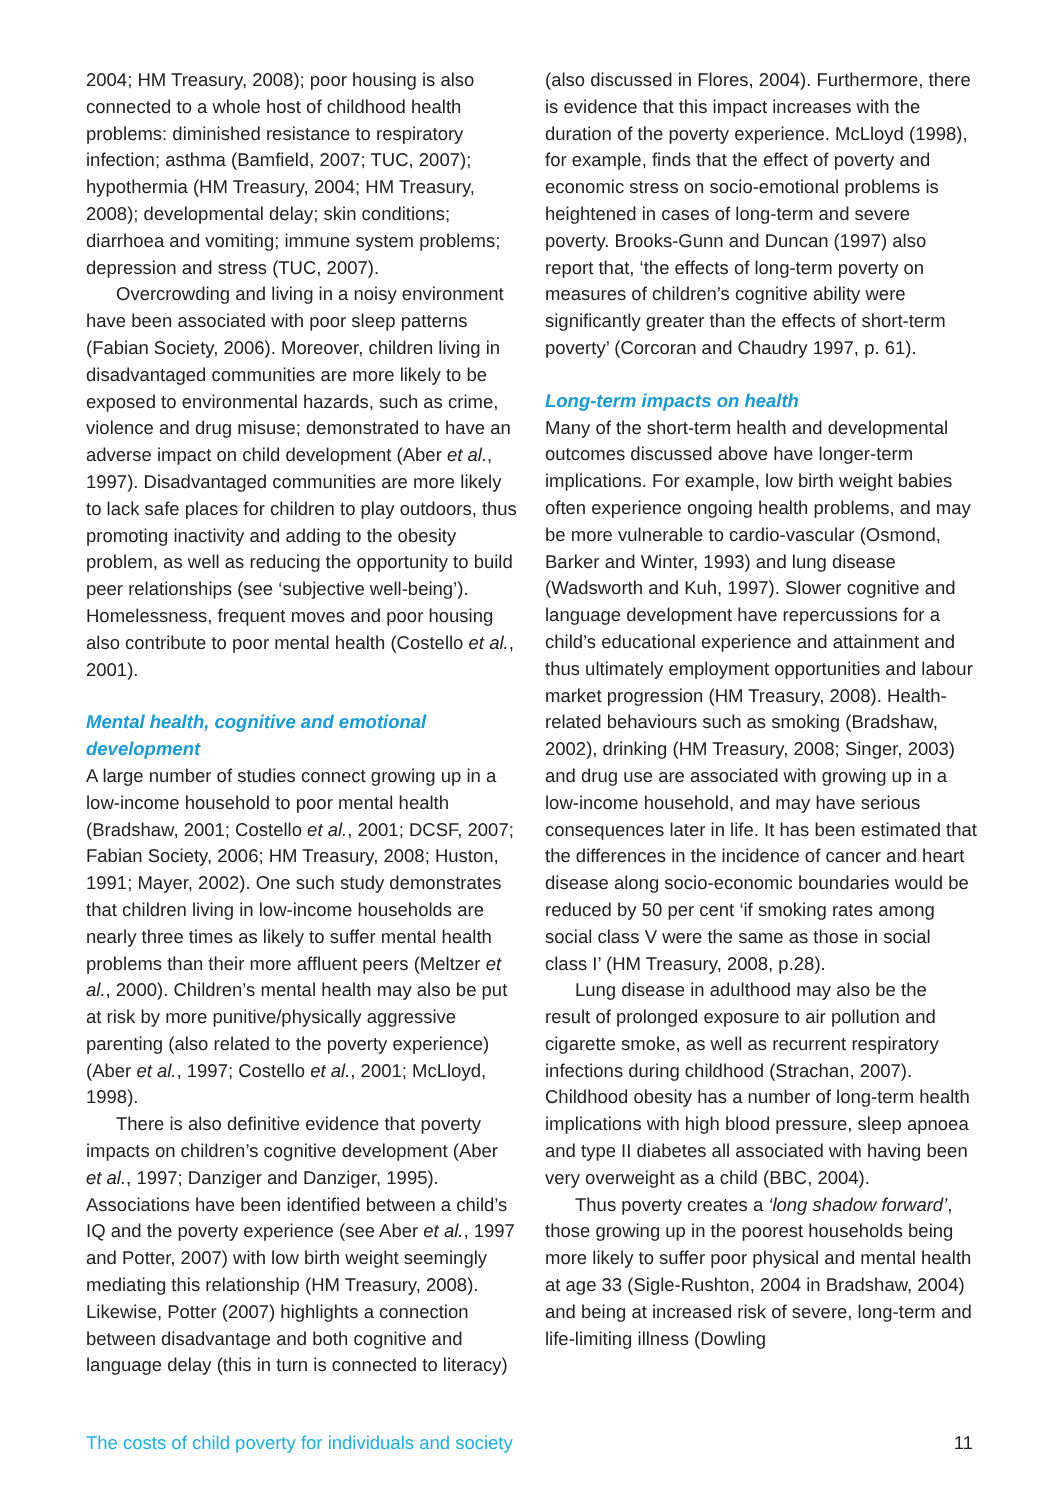2004; HM Treasury, 2008); poor housing is also connected to a whole host of childhood health problems: diminished resistance to respiratory infection; asthma (Bamfield, 2007; TUC, 2007); hypothermia (HM Treasury, 2004; HM Treasury, 2008); developmental delay; skin conditions; diarrhoea and vomiting; immune system problems; depression and stress (TUC, 2007).
Overcrowding and living in a noisy environment have been associated with poor sleep patterns (Fabian Society, 2006). Moreover, children living in disadvantaged communities are more likely to be exposed to environmental hazards, such as crime, violence and drug misuse; demonstrated to have an adverse impact on child development (Aber et al., 1997). Disadvantaged communities are more likely to lack safe places for children to play outdoors, thus promoting inactivity and adding to the obesity problem, as well as reducing the opportunity to build peer relationships (see ‘subjective well-being’). Homelessness, frequent moves and poor housing also contribute to poor mental health (Costello et al., 2001).
Mental health, cognitive and emotional development
A large number of studies connect growing up in a low-income household to poor mental health (Bradshaw, 2001; Costello et al., 2001; DCSF, 2007; Fabian Society, 2006; HM Treasury, 2008; Huston, 1991; Mayer, 2002). One such study demonstrates that children living in low-income households are nearly three times as likely to suffer mental health problems than their more affluent peers (Meltzer et al., 2000). Children’s mental health may also be put at risk by more punitive/physically aggressive parenting (also related to the poverty experience) (Aber et al., 1997; Costello et al., 2001; McLloyd, 1998).
There is also definitive evidence that poverty impacts on children’s cognitive development (Aber et al., 1997; Danziger and Danziger, 1995). Associations have been identified between a child’s IQ and the poverty experience (see Aber et al., 1997 and Potter, 2007) with low birth weight seemingly mediating this relationship (HM Treasury, 2008). Likewise, Potter (2007) highlights a connection between disadvantage and both cognitive and language delay (this in turn is connected to literacy)
(also discussed in Flores, 2004). Furthermore, there is evidence that this impact increases with the duration of the poverty experience. McLloyd (1998), for example, finds that the effect of poverty and economic stress on socio-emotional problems is heightened in cases of long-term and severe poverty. Brooks-Gunn and Duncan (1997) also report that, ‘the effects of long-term poverty on measures of children’s cognitive ability were significantly greater than the effects of short-term poverty’ (Corcoran and Chaudry 1997, p. 61).
Long-term impacts on health
Many of the short-term health and developmental outcomes discussed above have longer-term implications. For example, low birth weight babies often experience ongoing health problems, and may be more vulnerable to cardio-vascular (Osmond, Barker and Winter, 1993) and lung disease (Wadsworth and Kuh, 1997). Slower cognitive and language development have repercussions for a child’s educational experience and attainment and thus ultimately employment opportunities and labour market progression (HM Treasury, 2008). Health-related behaviours such as smoking (Bradshaw, 2002), drinking (HM Treasury, 2008; Singer, 2003) and drug use are associated with growing up in a low-income household, and may have serious consequences later in life. It has been estimated that the differences in the incidence of cancer and heart disease along socio-economic boundaries would be reduced by 50 per cent ‘if smoking rates among social class V were the same as those in social class I’ (HM Treasury, 2008, p.28).
Lung disease in adulthood may also be the result of prolonged exposure to air pollution and cigarette smoke, as well as recurrent respiratory infections during childhood (Strachan, 2007). Childhood obesity has a number of long-term health implications with high blood pressure, sleep apnoea and type II diabetes all associated with having been very overweight as a child (BBC, 2004).
Thus poverty creates a ‘long shadow forward’, those growing up in the poorest households being more likely to suffer poor physical and mental health at age 33 (Sigle-Rushton, 2004 in Bradshaw, 2004) and being at increased risk of severe, long-term and life-limiting illness (Dowling
The costs of child poverty for individuals and society 11